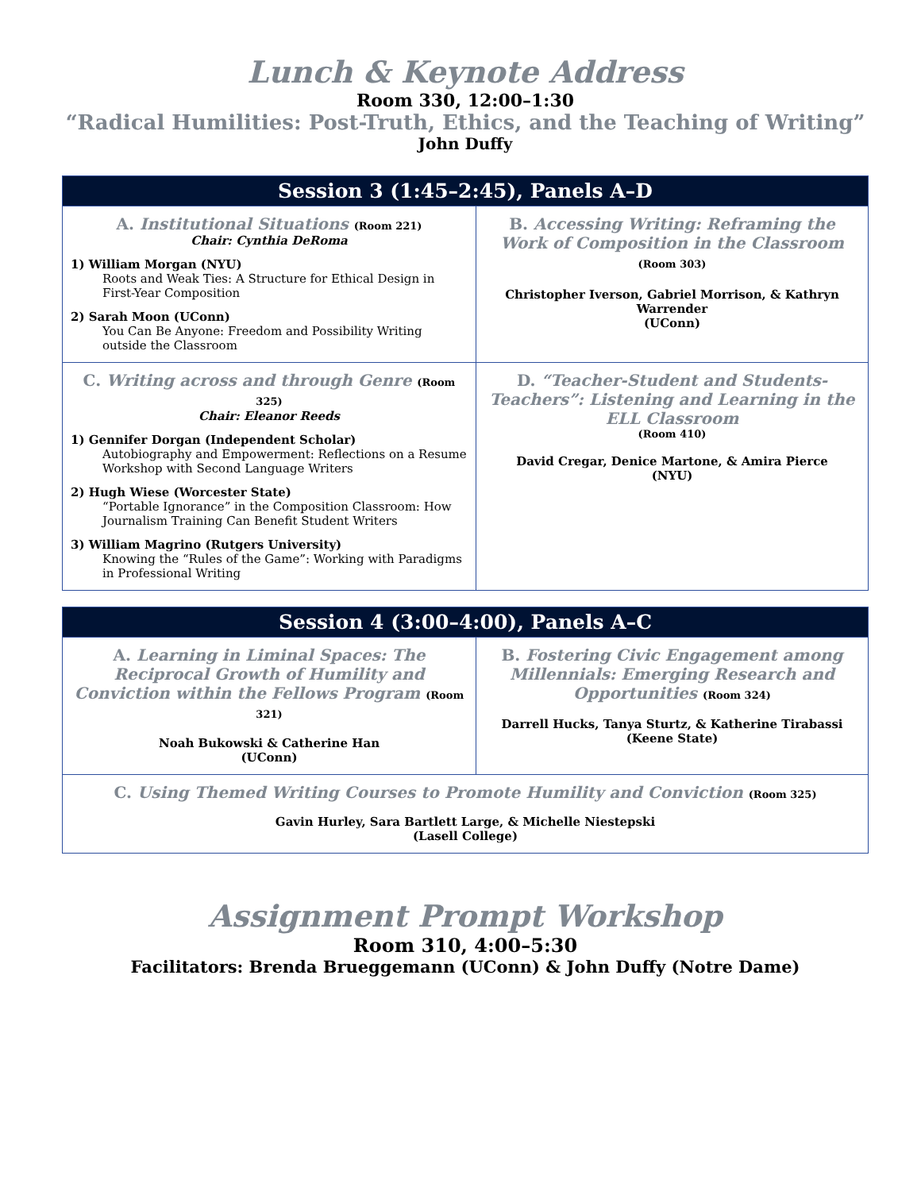Lunch & Keynote Address
Room 330, 12:00–1:30
“Radical Humilities: Post-Truth, Ethics, and the Teaching of Writing”
John Duffy
| Session 3 (1:45–2:45), Panels A–D | |
| --- | --- |
| A. Institutional Situations (Room 221) Chair: Cynthia DeRoma 1) William Morgan (NYU) Roots and Weak Ties: A Structure for Ethical Design in First-Year Composition 2) Sarah Moon (UConn) You Can Be Anyone: Freedom and Possibility Writing outside the Classroom | B. Accessing Writing: Reframing the Work of Composition in the Classroom (Room 303) Christopher Iverson, Gabriel Morrison, & Kathryn Warrender (UConn) |
| C. Writing across and through Genre (Room 325) Chair: Eleanor Reeds 1) Gennifer Dorgan (Independent Scholar) Autobiography and Empowerment: Reflections on a Resume Workshop with Second Language Writers 2) Hugh Wiese (Worcester State) “Portable Ignorance” in the Composition Classroom: How Journalism Training Can Benefit Student Writers 3) William Magrino (Rutgers University) Knowing the “Rules of the Game”: Working with Paradigms in Professional Writing | D. “Teacher-Student and Students-Teachers”: Listening and Learning in the ELL Classroom (Room 410) David Cregar, Denice Martone, & Amira Pierce (NYU) |
| Session 4 (3:00–4:00), Panels A–C | |
| --- | --- |
| A. Learning in Liminal Spaces: The Reciprocal Growth of Humility and Conviction within the Fellows Program (Room 321) Noah Bukowski & Catherine Han (UConn) | B. Fostering Civic Engagement among Millennials: Emerging Research and Opportunities (Room 324) Darrell Hucks, Tanya Sturtz, & Katherine Tirabassi (Keene State) |
| C. Using Themed Writing Courses to Promote Humility and Conviction (Room 325) Gavin Hurley, Sara Bartlett Large, & Michelle Niestepski (Lasell College) | |
Assignment Prompt Workshop
Room 310, 4:00–5:30
Facilitators: Brenda Brueggemann (UConn) & John Duffy (Notre Dame)